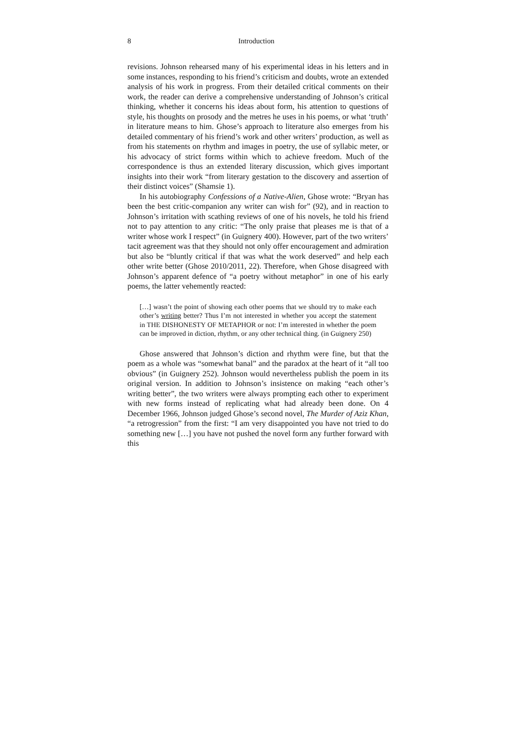8 Introduction
revisions. Johnson rehearsed many of his experimental ideas in his letters and in some instances, responding to his friend’s criticism and doubts, wrote an extended analysis of his work in progress. From their detailed critical comments on their work, the reader can derive a comprehensive understanding of Johnson’s critical thinking, whether it concerns his ideas about form, his attention to questions of style, his thoughts on prosody and the metres he uses in his poems, or what ‘truth’ in literature means to him. Ghose’s approach to literature also emerges from his detailed commentary of his friend’s work and other writers’ production, as well as from his statements on rhythm and images in poetry, the use of syllabic meter, or his advocacy of strict forms within which to achieve freedom. Much of the correspondence is thus an extended literary discussion, which gives important insights into their work “from literary gestation to the discovery and assertion of their distinct voices” (Shamsie 1).
In his autobiography Confessions of a Native-Alien, Ghose wrote: “Bryan has been the best critic-companion any writer can wish for” (92), and in reaction to Johnson’s irritation with scathing reviews of one of his novels, he told his friend not to pay attention to any critic: “The only praise that pleases me is that of a writer whose work I respect” (in Guignery 400). However, part of the two writers’ tacit agreement was that they should not only offer encouragement and admiration but also be “bluntly critical if that was what the work deserved” and help each other write better (Ghose 2010/2011, 22). Therefore, when Ghose disagreed with Johnson’s apparent defence of “a poetry without metaphor” in one of his early poems, the latter vehemently reacted:
[…] wasn’t the point of showing each other poems that we should try to make each other’s writing better? Thus I’m not interested in whether you accept the statement in THE DISHONESTY OF METAPHOR or not: I’m interested in whether the poem can be improved in diction, rhythm, or any other technical thing. (in Guignery 250)
Ghose answered that Johnson’s diction and rhythm were fine, but that the poem as a whole was “somewhat banal” and the paradox at the heart of it “all too obvious” (in Guignery 252). Johnson would nevertheless publish the poem in its original version. In addition to Johnson’s insistence on making “each other’s writing better”, the two writers were always prompting each other to experiment with new forms instead of replicating what had already been done. On 4 December 1966, Johnson judged Ghose’s second novel, The Murder of Aziz Khan, “a retrogression” from the first: “I am very disappointed you have not tried to do something new […] you have not pushed the novel form any further forward with this